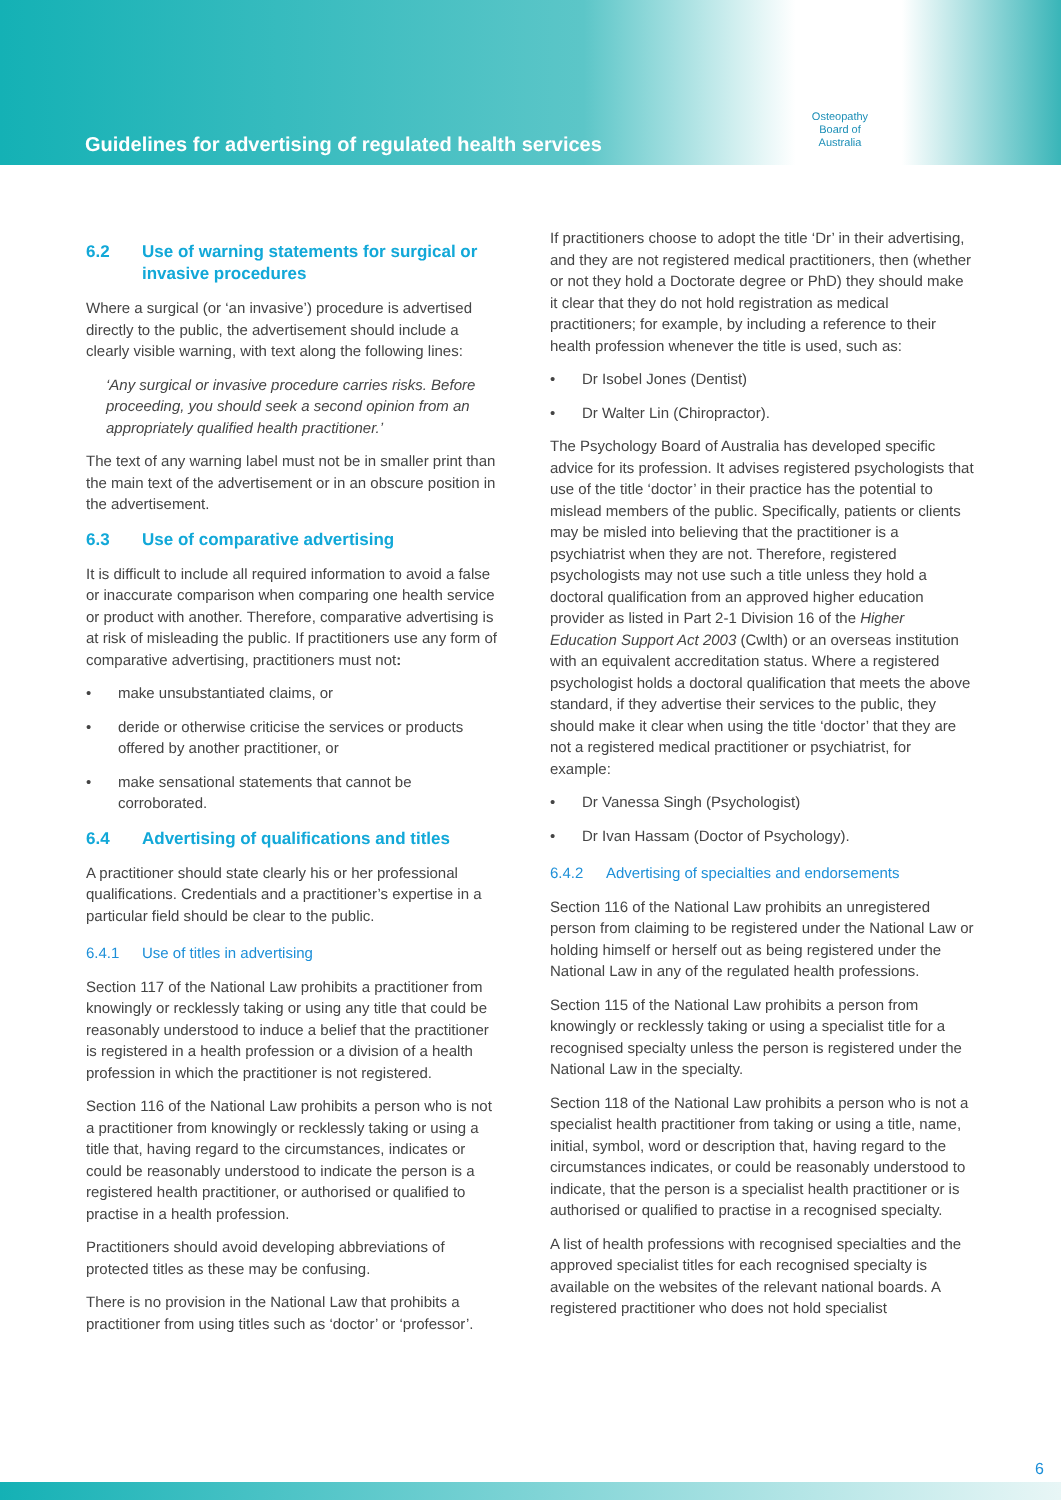Guidelines for advertising of regulated health services
Osteopathy
Board of
Australia
6.2 Use of warning statements for surgical or invasive procedures
Where a surgical (or ‘an invasive’) procedure is advertised directly to the public, the advertisement should include a clearly visible warning, with text along the following lines:
‘Any surgical or invasive procedure carries risks. Before proceeding, you should seek a second opinion from an appropriately qualified health practitioner.’
The text of any warning label must not be in smaller print than the main text of the advertisement or in an obscure position in the advertisement.
6.3 Use of comparative advertising
It is difficult to include all required information to avoid a false or inaccurate comparison when comparing one health service or product with another. Therefore, comparative advertising is at risk of misleading the public. If practitioners use any form of comparative advertising, practitioners must not:
• make unsubstantiated claims, or
• deride or otherwise criticise the services or products offered by another practitioner, or
• make sensational statements that cannot be corroborated.
6.4 Advertising of qualifications and titles
A practitioner should state clearly his or her professional qualifications. Credentials and a practitioner’s expertise in a particular field should be clear to the public.
6.4.1 Use of titles in advertising
Section 117 of the National Law prohibits a practitioner from knowingly or recklessly taking or using any title that could be reasonably understood to induce a belief that the practitioner is registered in a health profession or a division of a health profession in which the practitioner is not registered.
Section 116 of the National Law prohibits a person who is not a practitioner from knowingly or recklessly taking or using a title that, having regard to the circumstances, indicates or could be reasonably understood to indicate the person is a registered health practitioner, or authorised or qualified to practise in a health profession.
Practitioners should avoid developing abbreviations of protected titles as these may be confusing.
There is no provision in the National Law that prohibits a practitioner from using titles such as ‘doctor’ or ‘professor’.
If practitioners choose to adopt the title ‘Dr’ in their advertising, and they are not registered medical practitioners, then (whether or not they hold a Doctorate degree or PhD) they should make it clear that they do not hold registration as medical practitioners; for example, by including a reference to their health profession whenever the title is used, such as:
• Dr Isobel Jones (Dentist)
• Dr Walter Lin (Chiropractor).
The Psychology Board of Australia has developed specific advice for its profession. It advises registered psychologists that use of the title ‘doctor’ in their practice has the potential to mislead members of the public. Specifically, patients or clients may be misled into believing that the practitioner is a psychiatrist when they are not. Therefore, registered psychologists may not use such a title unless they hold a doctoral qualification from an approved higher education provider as listed in Part 2-1 Division 16 of the Higher Education Support Act 2003 (Cwlth) or an overseas institution with an equivalent accreditation status. Where a registered psychologist holds a doctoral qualification that meets the above standard, if they advertise their services to the public, they should make it clear when using the title ‘doctor’ that they are not a registered medical practitioner or psychiatrist, for example:
• Dr Vanessa Singh (Psychologist)
• Dr Ivan Hassam (Doctor of Psychology).
6.4.2 Advertising of specialties and endorsements
Section 116 of the National Law prohibits an unregistered person from claiming to be registered under the National Law or holding himself or herself out as being registered under the National Law in any of the regulated health professions.
Section 115 of the National Law prohibits a person from knowingly or recklessly taking or using a specialist title for a recognised specialty unless the person is registered under the National Law in the specialty.
Section 118 of the National Law prohibits a person who is not a specialist health practitioner from taking or using a title, name, initial, symbol, word or description that, having regard to the circumstances indicates, or could be reasonably understood to indicate, that the person is a specialist health practitioner or is authorised or qualified to practise in a recognised specialty.
A list of health professions with recognised specialties and the approved specialist titles for each recognised specialty is available on the websites of the relevant national boards. A registered practitioner who does not hold specialist
6